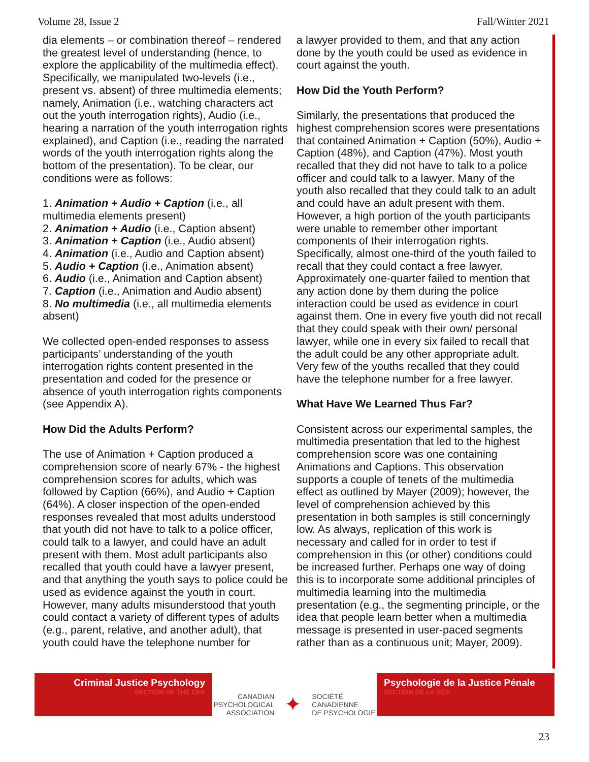Volume 28, Issue 2 Fall/Winter 2021
dia elements – or combination thereof – rendered the greatest level of understanding (hence, to explore the applicability of the multimedia effect). Specifically, we manipulated two-levels (i.e., present vs. absent) of three multimedia elements; namely, Animation (i.e., watching characters act out the youth interrogation rights), Audio (i.e., hearing a narration of the youth interrogation rights explained), and Caption (i.e., reading the narrated words of the youth interrogation rights along the bottom of the presentation). To be clear, our conditions were as follows:
1. Animation + Audio + Caption (i.e., all multimedia elements present)
2. Animation + Audio (i.e., Caption absent)
3. Animation + Caption (i.e., Audio absent)
4. Animation (i.e., Audio and Caption absent)
5. Audio + Caption (i.e., Animation absent)
6. Audio (i.e., Animation and Caption absent)
7. Caption (i.e., Animation and Audio absent)
8. No multimedia (i.e., all multimedia elements absent)
We collected open-ended responses to assess participants’ understanding of the youth interrogation rights content presented in the presentation and coded for the presence or absence of youth interrogation rights components (see Appendix A).
How Did the Adults Perform?
The use of Animation + Caption produced a comprehension score of nearly 67% - the highest comprehension scores for adults, which was followed by Caption (66%), and Audio + Caption (64%). A closer inspection of the open-ended responses revealed that most adults understood that youth did not have to talk to a police officer, could talk to a lawyer, and could have an adult present with them. Most adult participants also recalled that youth could have a lawyer present, and that anything the youth says to police could be used as evidence against the youth in court. However, many adults misunderstood that youth could contact a variety of different types of adults (e.g., parent, relative, and another adult), that youth could have the telephone number for
a lawyer provided to them, and that any action done by the youth could be used as evidence in court against the youth.
How Did the Youth Perform?
Similarly, the presentations that produced the highest comprehension scores were presentations that contained Animation + Caption (50%), Audio + Caption (48%), and Caption (47%). Most youth recalled that they did not have to talk to a police officer and could talk to a lawyer. Many of the youth also recalled that they could talk to an adult and could have an adult present with them. However, a high portion of the youth participants were unable to remember other important components of their interrogation rights. Specifically, almost one-third of the youth failed to recall that they could contact a free lawyer. Approximately one-quarter failed to mention that any action done by them during the police interaction could be used as evidence in court against them. One in every five youth did not recall that they could speak with their own/ personal lawyer, while one in every six failed to recall that the adult could be any other appropriate adult. Very few of the youths recalled that they could have the telephone number for a free lawyer.
What Have We Learned Thus Far?
Consistent across our experimental samples, the multimedia presentation that led to the highest comprehension score was one containing Animations and Captions. This observation supports a couple of tenets of the multimedia effect as outlined by Mayer (2009); however, the level of comprehension achieved by this presentation in both samples is still concerningly low. As always, replication of this work is necessary and called for in order to test if comprehension in this (or other) conditions could be increased further. Perhaps one way of doing this is to incorporate some additional principles of multimedia learning into the multimedia presentation (e.g., the segmenting principle, or the idea that people learn better when a multimedia message is presented in user-paced segments rather than as a continuous unit; Mayer, 2009).
Criminal Justice Psychology
SECTION OF THE CPA
CANADIAN
PSYCHOLOGICAL
ASSOCIATION ✦ SOCIÉTÉ
CANADIENNE
DE PSYCHOLOGIE
Psychologie de la Justice Pénale
SECTION DE LA SCP
23